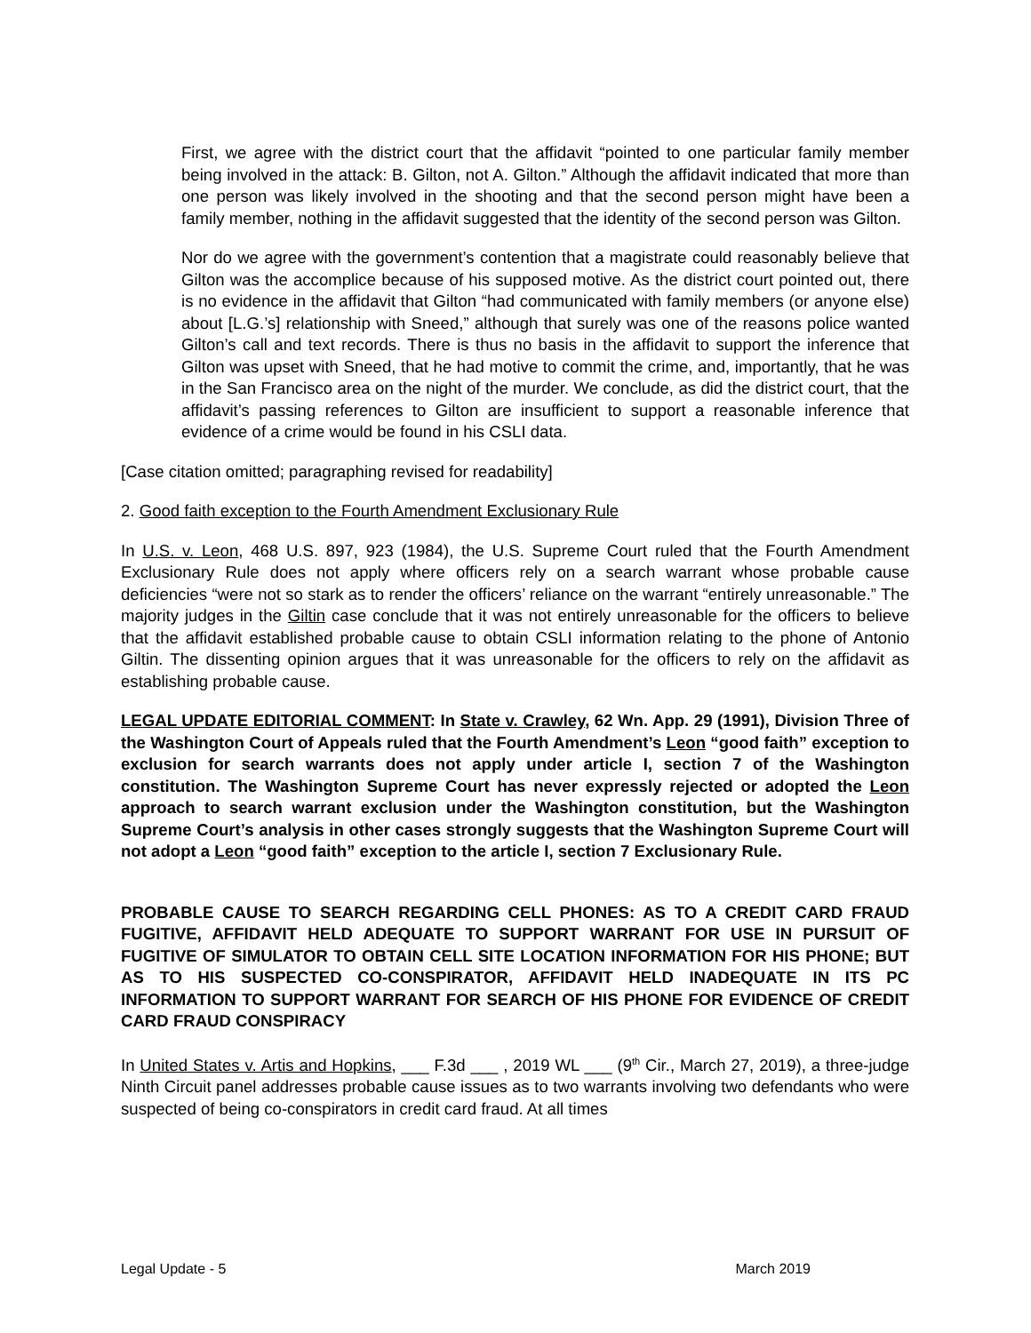First, we agree with the district court that the affidavit “pointed to one particular family member being involved in the attack: B. Gilton, not A. Gilton.” Although the affidavit indicated that more than one person was likely involved in the shooting and that the second person might have been a family member, nothing in the affidavit suggested that the identity of the second person was Gilton.
Nor do we agree with the government’s contention that a magistrate could reasonably believe that Gilton was the accomplice because of his supposed motive. As the district court pointed out, there is no evidence in the affidavit that Gilton “had communicated with family members (or anyone else) about [L.G.’s] relationship with Sneed,” although that surely was one of the reasons police wanted Gilton’s call and text records. There is thus no basis in the affidavit to support the inference that Gilton was upset with Sneed, that he had motive to commit the crime, and, importantly, that he was in the San Francisco area on the night of the murder. We conclude, as did the district court, that the affidavit’s passing references to Gilton are insufficient to support a reasonable inference that evidence of a crime would be found in his CSLI data.
[Case citation omitted; paragraphing revised for readability]
2. Good faith exception to the Fourth Amendment Exclusionary Rule
In U.S. v. Leon, 468 U.S. 897, 923 (1984), the U.S. Supreme Court ruled that the Fourth Amendment Exclusionary Rule does not apply where officers rely on a search warrant whose probable cause deficiencies “were not so stark as to render the officers’ reliance on the warrant “entirely unreasonable.” The majority judges in the Giltin case conclude that it was not entirely unreasonable for the officers to believe that the affidavit established probable cause to obtain CSLI information relating to the phone of Antonio Giltin. The dissenting opinion argues that it was unreasonable for the officers to rely on the affidavit as establishing probable cause.
LEGAL UPDATE EDITORIAL COMMENT: In State v. Crawley, 62 Wn. App. 29 (1991), Division Three of the Washington Court of Appeals ruled that the Fourth Amendment’s Leon “good faith” exception to exclusion for search warrants does not apply under article I, section 7 of the Washington constitution. The Washington Supreme Court has never expressly rejected or adopted the Leon approach to search warrant exclusion under the Washington constitution, but the Washington Supreme Court’s analysis in other cases strongly suggests that the Washington Supreme Court will not adopt a Leon “good faith” exception to the article I, section 7 Exclusionary Rule.
PROBABLE CAUSE TO SEARCH REGARDING CELL PHONES: AS TO A CREDIT CARD FRAUD FUGITIVE, AFFIDAVIT HELD ADEQUATE TO SUPPORT WARRANT FOR USE IN PURSUIT OF FUGITIVE OF SIMULATOR TO OBTAIN CELL SITE LOCATION INFORMATION FOR HIS PHONE; BUT AS TO HIS SUSPECTED CO-CONSPIRATOR, AFFIDAVIT HELD INADEQUATE IN ITS PC INFORMATION TO SUPPORT WARRANT FOR SEARCH OF HIS PHONE FOR EVIDENCE OF CREDIT CARD FRAUD CONSPIRACY
In United States v. Artis and Hopkins, ___ F.3d ___ , 2019 WL ___ (9<sup>th</sup> Cir., March 27, 2019), a three-judge Ninth Circuit panel addresses probable cause issues as to two warrants involving two defendants who were suspected of being co-conspirators in credit card fraud. At all times
Legal Update - 5 March 2019